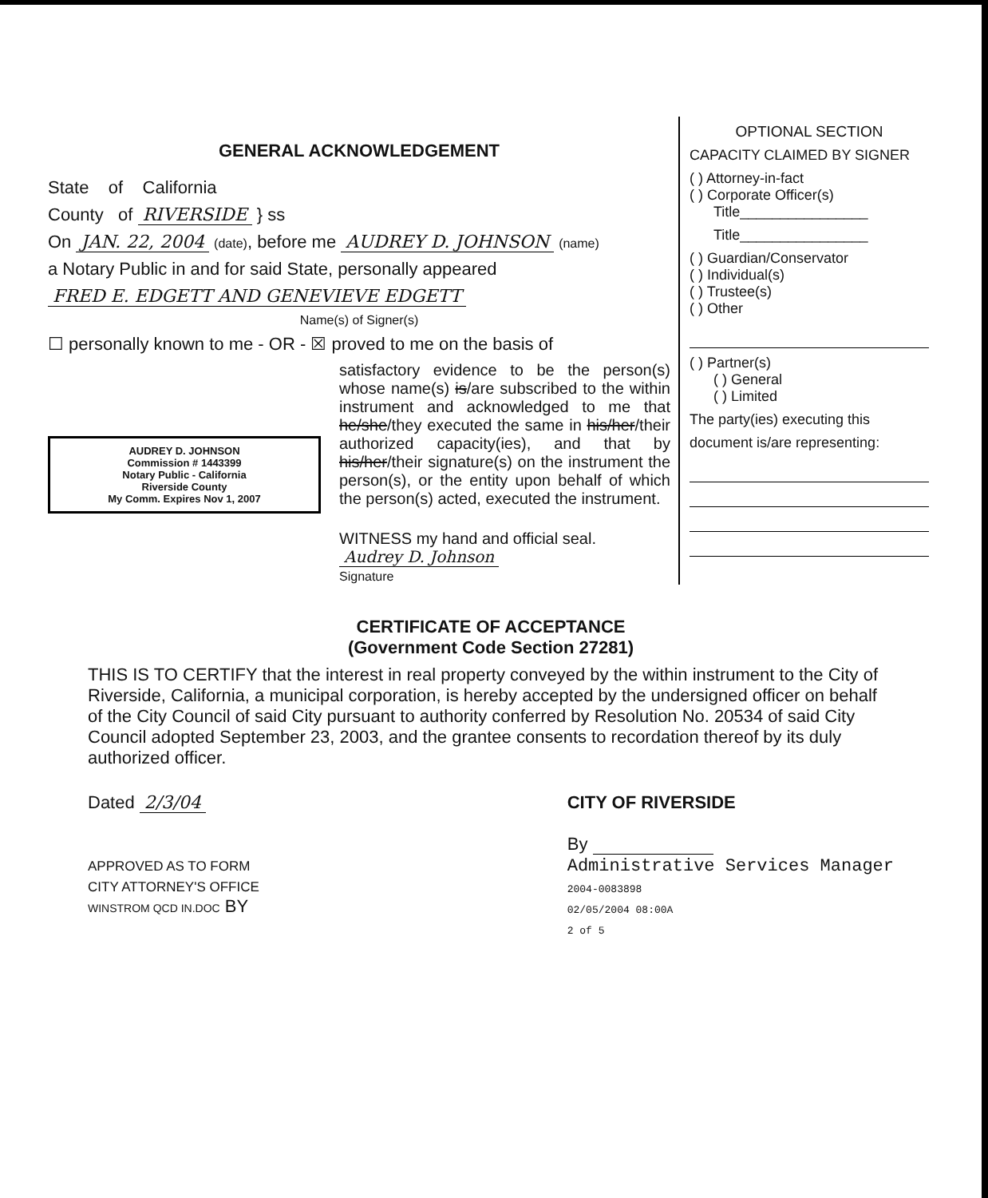GENERAL ACKNOWLEDGEMENT
State of California
County of RIVERSIDE } ss
On JAN. 22, 2004 (date), before me AUDREY D. JOHNSON (name)
a Notary Public in and for said State, personally appeared
FRED E. EDGETT AND GENEVIEVE EDGETT
Name(s) of Signer(s)
☐ personally known to me - OR - ☒ proved to me on the basis of
satisfactory evidence to be the person(s) whose name(s) is/are subscribed to the within instrument and acknowledged to me that he/she/they executed the same in his/her/their authorized capacity(ies), and that by his/her/their signature(s) on the instrument the person(s), or the entity upon behalf of which the person(s) acted, executed the instrument.
AUDREY D. JOHNSON
Commission # 1443399
Notary Public - California
Riverside County
My Comm. Expires Nov 1, 2007
WITNESS my hand and official seal.
Audrey D. Johnson
Signature
OPTIONAL SECTION
CAPACITY CLAIMED BY SIGNER
( ) Attorney-in-fact
( ) Corporate Officer(s)
Title________________
Title________________
( ) Guardian/Conservator
( ) Individual(s)
( ) Trustee(s)
( ) Other
( ) Partner(s)
( ) General
( ) Limited
The party(ies) executing this
document is/are representing:
CERTIFICATE OF ACCEPTANCE
(Government Code Section 27281)
THIS IS TO CERTIFY that the interest in real property conveyed by the within instrument to the City of Riverside, California, a municipal corporation, is hereby accepted by the undersigned officer on behalf of the City Council of said City pursuant to authority conferred by Resolution No. 20534 of said City Council adopted September 23, 2003, and the grantee consents to recordation thereof by its duly authorized officer.
Dated 2/3/04
APPROVED AS TO FORM
CITY ATTORNEY'S OFFICE
WINSTROM QCD IN.DOC BY
CITY OF RIVERSIDE
By
Administrative Services Manager
2004-0083898
02/05/2004 08:00A
2 of 5